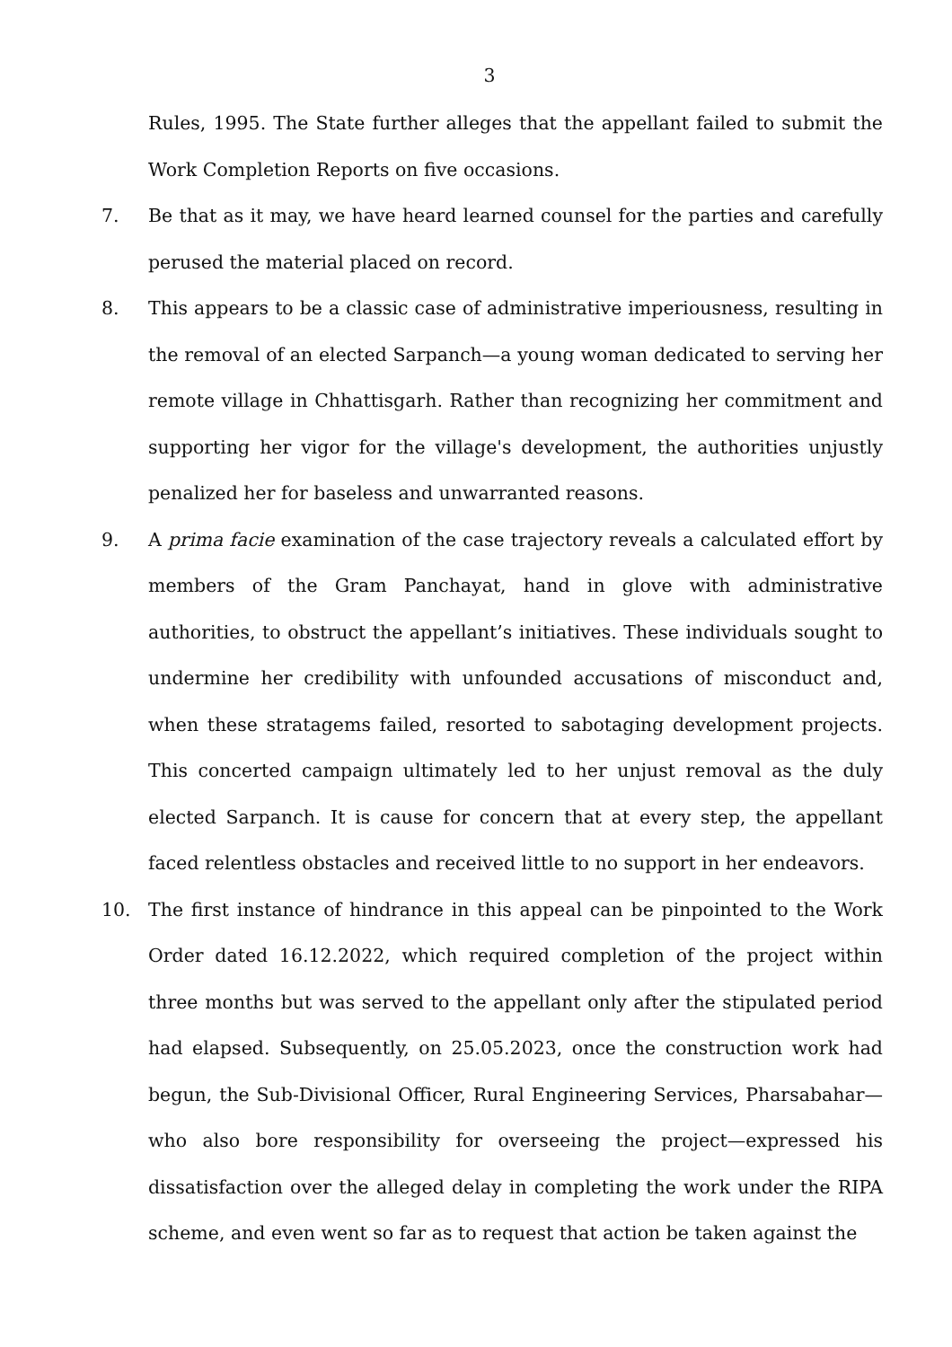3
Rules, 1995. The State further alleges that the appellant failed to submit the Work Completion Reports on five occasions.
7. Be that as it may, we have heard learned counsel for the parties and carefully perused the material placed on record.
8. This appears to be a classic case of administrative imperiousness, resulting in the removal of an elected Sarpanch—a young woman dedicated to serving her remote village in Chhattisgarh. Rather than recognizing her commitment and supporting her vigor for the village's development, the authorities unjustly penalized her for baseless and unwarranted reasons.
9. A prima facie examination of the case trajectory reveals a calculated effort by members of the Gram Panchayat, hand in glove with administrative authorities, to obstruct the appellant’s initiatives. These individuals sought to undermine her credibility with unfounded accusations of misconduct and, when these stratagems failed, resorted to sabotaging development projects. This concerted campaign ultimately led to her unjust removal as the duly elected Sarpanch. It is cause for concern that at every step, the appellant faced relentless obstacles and received little to no support in her endeavors.
10. The first instance of hindrance in this appeal can be pinpointed to the Work Order dated 16.12.2022, which required completion of the project within three months but was served to the appellant only after the stipulated period had elapsed. Subsequently, on 25.05.2023, once the construction work had begun, the Sub-Divisional Officer, Rural Engineering Services, Pharsabahar—who also bore responsibility for overseeing the project—expressed his dissatisfaction over the alleged delay in completing the work under the RIPA scheme, and even went so far as to request that action be taken against the